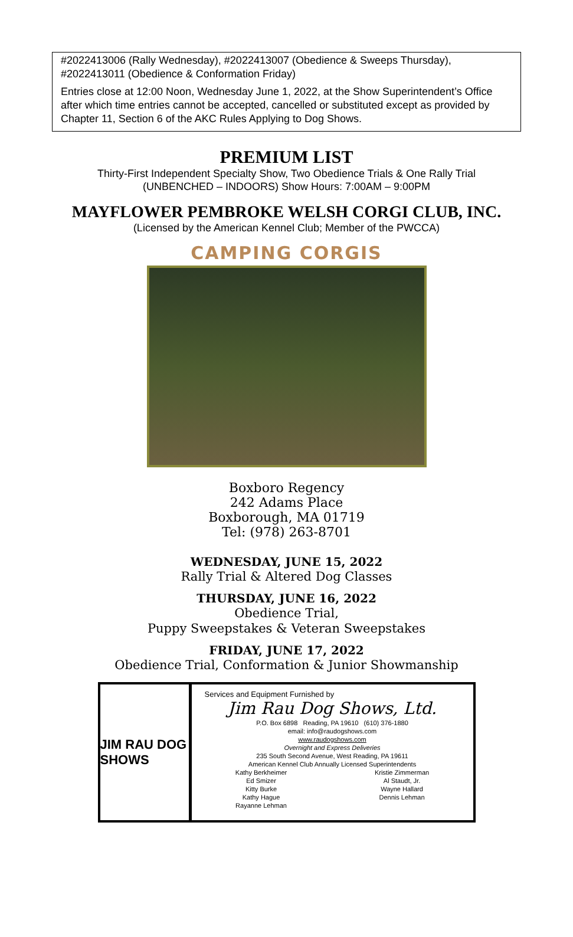#2022413006 (Rally Wednesday), #2022413007 (Obedience & Sweeps Thursday), #2022413011 (Obedience & Conformation Friday)
Entries close at 12:00 Noon, Wednesday June 1, 2022, at the Show Superintendent’s Office after which time entries cannot be accepted, cancelled or substituted except as provided by Chapter 11, Section 6 of the AKC Rules Applying to Dog Shows.
PREMIUM LIST
Thirty-First Independent Specialty Show, Two Obedience Trials & One Rally Trial
(UNBENCHED – INDOORS) Show Hours: 7:00AM – 9:00PM
MAYFLOWER PEMBROKE WELSH CORGI CLUB, INC.
(Licensed by the American Kennel Club; Member of the PWCCA)
CAMPING CORGIS
Boxboro Regency
242 Adams Place
Boxborough, MA 01719
Tel: (978) 263-8701
WEDNESDAY, JUNE 15, 2022
Rally Trial & Altered Dog Classes
THURSDAY, JUNE 16, 2022
Obedience Trial,
Puppy Sweepstakes & Veteran Sweepstakes
FRIDAY, JUNE 17, 2022
Obedience Trial, Conformation & Junior Showmanship
JIM RAU DOG SHOWS
Services and Equipment Furnished by
Jim Rau Dog Shows, Ltd.
P.O. Box 6898 Reading, PA 19610 (610) 376-1880
email: info@raudogshows.com
www.raudogshows.com
Overnight and Express Deliveries
235 South Second Avenue, West Reading, PA 19611
American Kennel Club Annually Licensed Superintendents
Kathy Berkheimer
Ed Smizer
Kitty Burke
Kathy Hague
Rayanne Lehman
Kristie Zimmerman
Al Staudt, Jr.
Wayne Hallard
Dennis Lehman